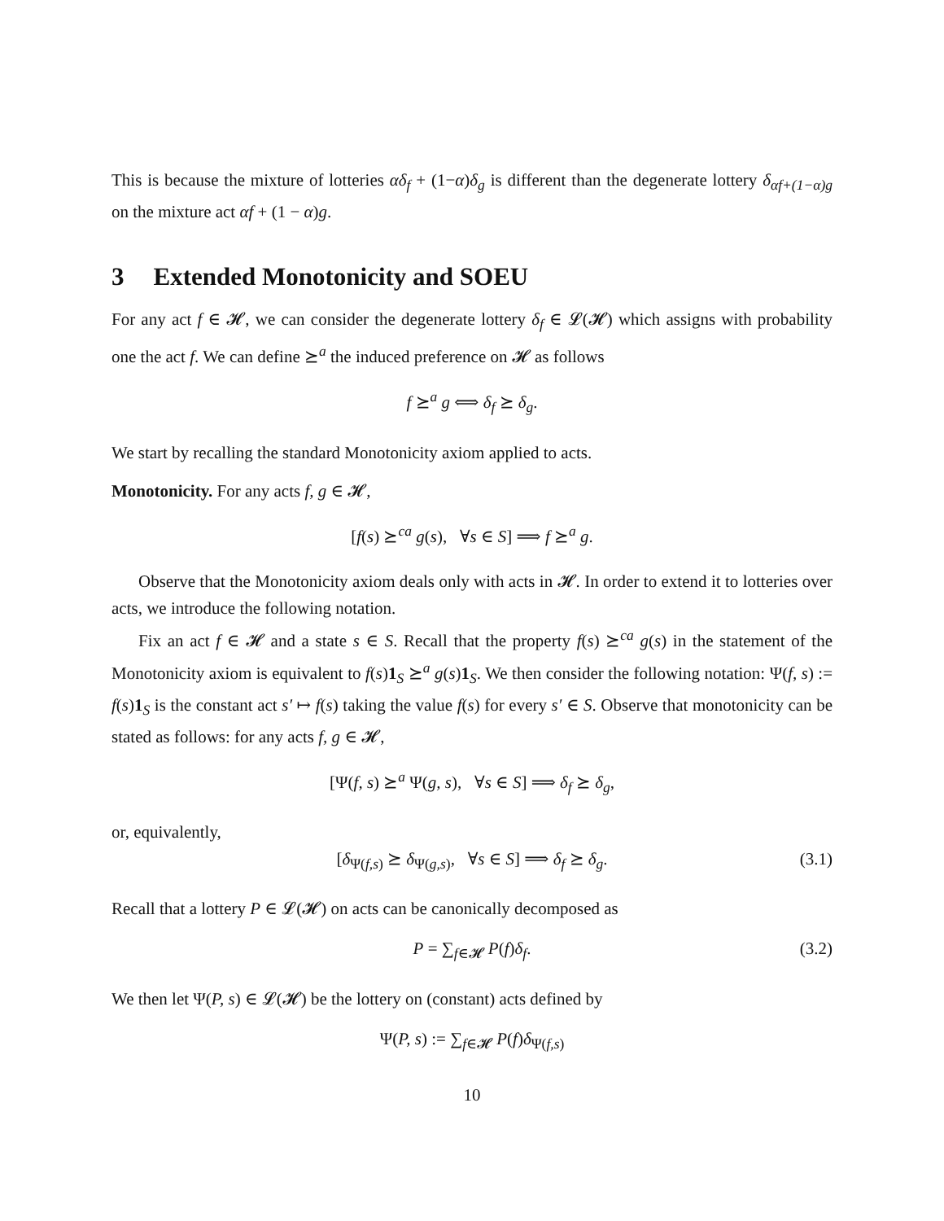This is because the mixture of lotteries αδ<sub>f</sub> + (1−α)δ<sub>g</sub> is different than the degenerate lottery δ<sub>αf+(1−α)g</sub> on the mixture act αf + (1 − α)g.
3 Extended Monotonicity and SOEU
For any act f ∈ 𝓗, we can consider the degenerate lottery δ<sub>f</sub> ∈ 𝓛(𝓗) which assigns with probability one the act f. We can define ⪰<sup>a</sup> the induced preference on 𝓗 as follows
f ⪰<sup>a</sup> g ⟺ δ<sub>f</sub> ⪰ δ<sub>g</sub>.
We start by recalling the standard Monotonicity axiom applied to acts.
Monotonicity. For any acts f, g ∈ 𝓗,
[f(s) ⪰<sup>ca</sup> g(s), ∀s ∈ S] ⟹ f ⪰<sup>a</sup> g.
Observe that the Monotonicity axiom deals only with acts in 𝓗. In order to extend it to lotteries over acts, we introduce the following notation.
Fix an act f ∈ 𝓗 and a state s ∈ S. Recall that the property f(s) ⪰<sup>ca</sup> g(s) in the statement of the Monotonicity axiom is equivalent to f(s)1<sub>S</sub> ⪰<sup>a</sup> g(s)1<sub>S</sub>. We then consider the following notation: Ψ(f, s) := f(s)1<sub>S</sub> is the constant act s′ ↦ f(s) taking the value f(s) for every s′ ∈ S. Observe that monotonicity can be stated as follows: for any acts f, g ∈ 𝓗,
[Ψ(f, s) ⪰<sup>a</sup> Ψ(g, s), ∀s ∈ S] ⟹ δ<sub>f</sub> ⪰ δ<sub>g</sub>,
or, equivalently,
[δ<sub>Ψ(f,s)</sub> ⪰ δ<sub>Ψ(g,s)</sub>, ∀s ∈ S] ⟹ δ<sub>f</sub> ⪰ δ<sub>g</sub>. (3.1)
Recall that a lottery P ∈ 𝓛(𝓗) on acts can be canonically decomposed as
P = ∑<sub>f∈𝓗</sub> P(f)δ<sub>f</sub>. (3.2)
We then let Ψ(P, s) ∈ 𝓛(𝓗) be the lottery on (constant) acts defined by
Ψ(P, s) := ∑<sub>f∈𝓗</sub> P(f)δ<sub>Ψ(f,s)</sub>
10